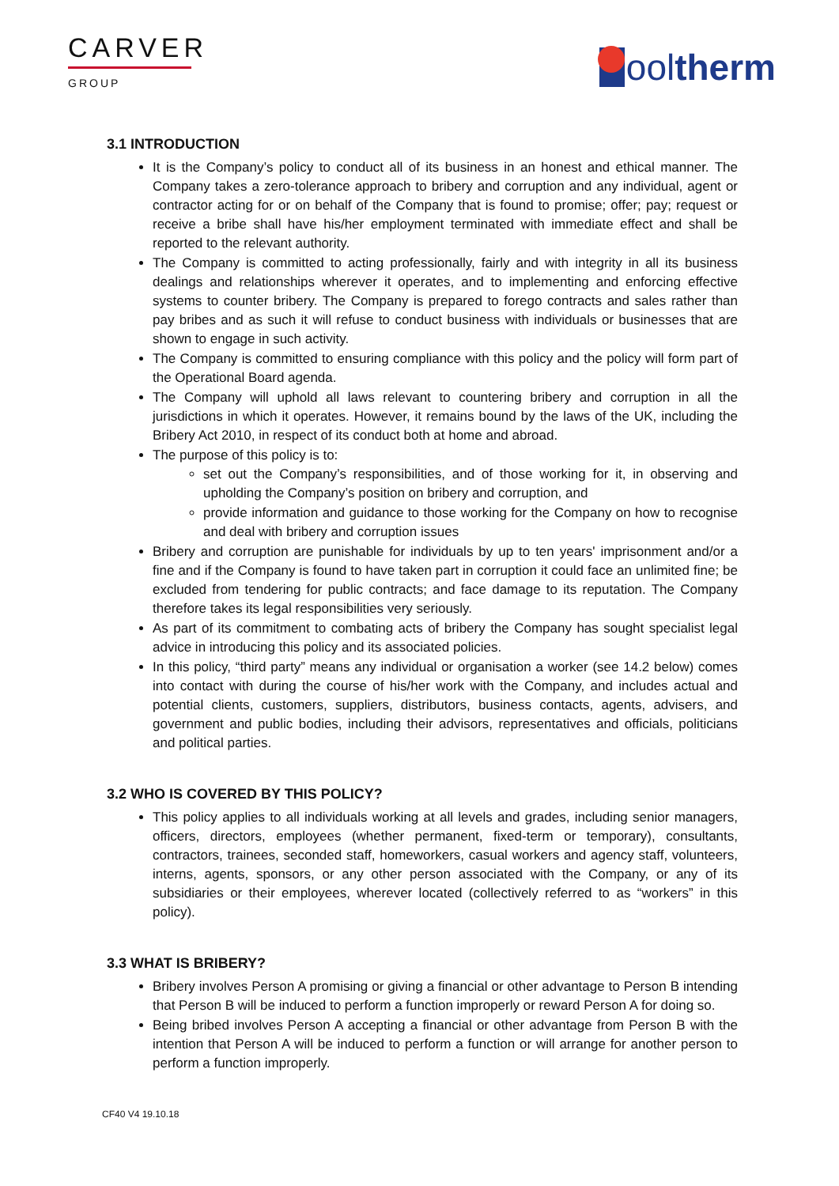CARVER
GROUP
ool therm
3.1 INTRODUCTION
It is the Company’s policy to conduct all of its business in an honest and ethical manner. The Company takes a zero-tolerance approach to bribery and corruption and any individual, agent or contractor acting for or on behalf of the Company that is found to promise; offer; pay; request or receive a bribe shall have his/her employment terminated with immediate effect and shall be reported to the relevant authority.
The Company is committed to acting professionally, fairly and with integrity in all its business dealings and relationships wherever it operates, and to implementing and enforcing effective systems to counter bribery. The Company is prepared to forego contracts and sales rather than pay bribes and as such it will refuse to conduct business with individuals or businesses that are shown to engage in such activity.
The Company is committed to ensuring compliance with this policy and the policy will form part of the Operational Board agenda.
The Company will uphold all laws relevant to countering bribery and corruption in all the jurisdictions in which it operates. However, it remains bound by the laws of the UK, including the Bribery Act 2010, in respect of its conduct both at home and abroad.
The purpose of this policy is to:
set out the Company’s responsibilities, and of those working for it, in observing and upholding the Company’s position on bribery and corruption, and
provide information and guidance to those working for the Company on how to recognise and deal with bribery and corruption issues
Bribery and corruption are punishable for individuals by up to ten years' imprisonment and/or a fine and if the Company is found to have taken part in corruption it could face an unlimited fine; be excluded from tendering for public contracts; and face damage to its reputation. The Company therefore takes its legal responsibilities very seriously.
As part of its commitment to combating acts of bribery the Company has sought specialist legal advice in introducing this policy and its associated policies.
In this policy, “third party” means any individual or organisation a worker (see 14.2 below) comes into contact with during the course of his/her work with the Company, and includes actual and potential clients, customers, suppliers, distributors, business contacts, agents, advisers, and government and public bodies, including their advisors, representatives and officials, politicians and political parties.
3.2 WHO IS COVERED BY THIS POLICY?
This policy applies to all individuals working at all levels and grades, including senior managers, officers, directors, employees (whether permanent, fixed-term or temporary), consultants, contractors, trainees, seconded staff, homeworkers, casual workers and agency staff, volunteers, interns, agents, sponsors, or any other person associated with the Company, or any of its subsidiaries or their employees, wherever located (collectively referred to as “workers” in this policy).
3.3 WHAT IS BRIBERY?
Bribery involves Person A promising or giving a financial or other advantage to Person B intending that Person B will be induced to perform a function improperly or reward Person A for doing so.
Being bribed involves Person A accepting a financial or other advantage from Person B with the intention that Person A will be induced to perform a function or will arrange for another person to perform a function improperly.
CF40 V4 19.10.18